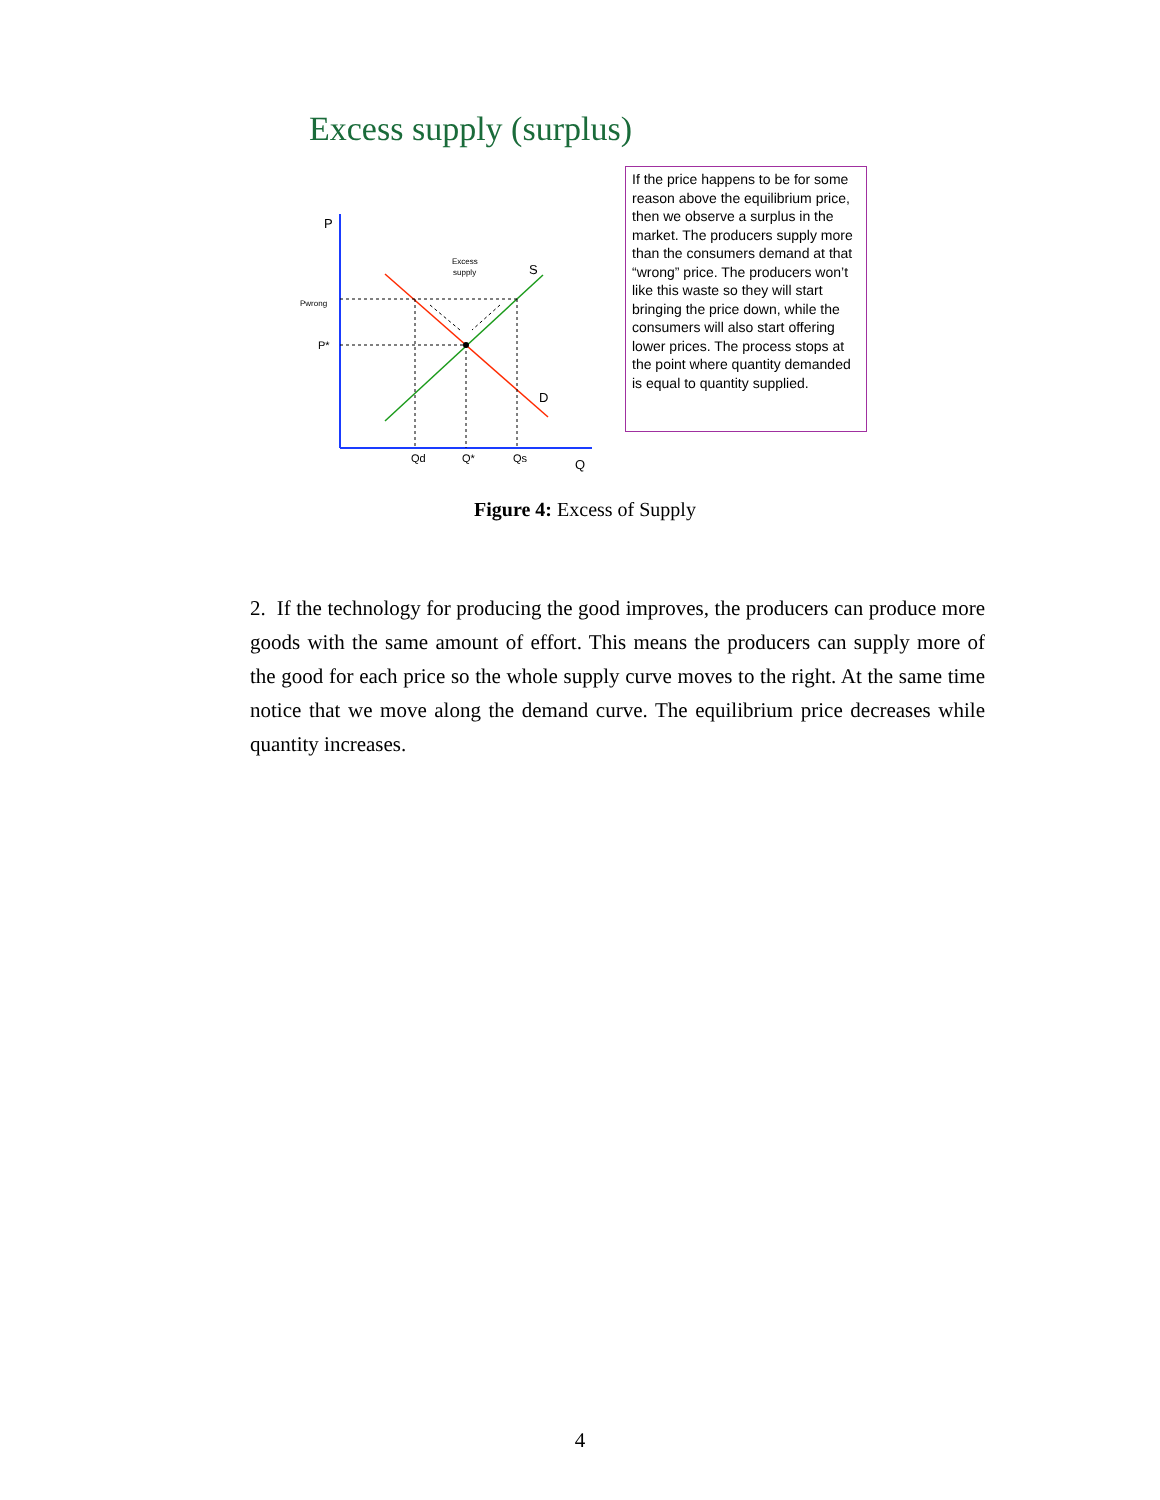Excess supply (surplus)
P
Pwrong
P*
Excess
supply
S
D
Qd
Q*
Qs
Q
If the price happens to be for some reason above the equilibrium price, then we observe a surplus in the market. The producers supply more than the consumers demand at that “wrong” price. The producers won’t like this waste so they will start bringing the price down, while the consumers will also start offering lower prices. The process stops at the point where quantity demanded is equal to quantity supplied.
Figure 4: Excess of Supply
2. If the technology for producing the good improves, the producers can produce more goods with the same amount of effort. This means the producers can supply more of the good for each price so the whole supply curve moves to the right. At the same time notice that we move along the demand curve. The equilibrium price decreases while quantity increases.
4